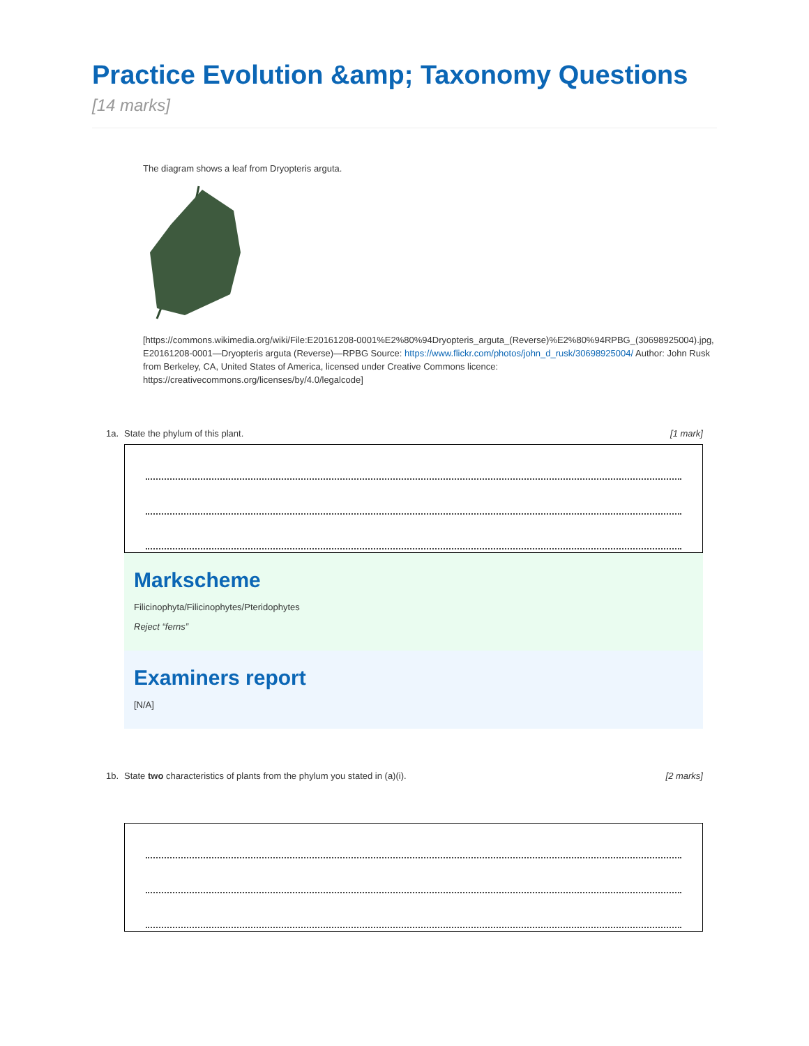Practice Evolution &amp; Taxonomy Questions
[14 marks]
The diagram shows a leaf from Dryopteris arguta.
[https://commons.wikimedia.org/wiki/File:E20161208-0001%E2%80%94Dryopteris_arguta_(Reverse)%E2%80%94RPBG_(30698925004).jpg, E20161208-0001—Dryopteris arguta (Reverse)—RPBG Source: https://www.flickr.com/photos/john_d_rusk/30698925004/ Author: John Rusk from Berkeley, CA, United States of America, licensed under Creative Commons licence: https://creativecommons.org/licenses/by/4.0/legalcode]
1a. State the phylum of this plant. [1 mark]
Markscheme
Filicinophyta/Filicinophytes/Pteridophytes
Reject “ferns”
Examiners report
[N/A]
1b. State two characteristics of plants from the phylum you stated in (a)(i). [2 marks]